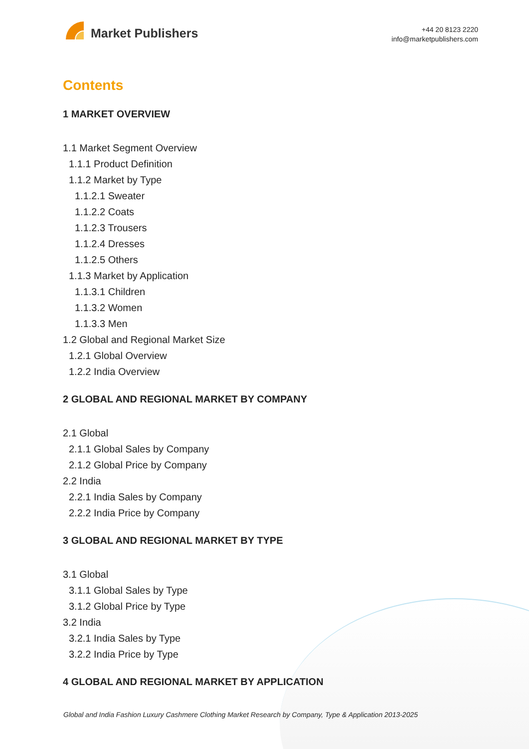Market Publishers
+44 20 8123 2220
info@marketpublishers.com
Contents
1 MARKET OVERVIEW
1.1 Market Segment Overview
1.1.1 Product Definition
1.1.2 Market by Type
1.1.2.1 Sweater
1.1.2.2 Coats
1.1.2.3 Trousers
1.1.2.4 Dresses
1.1.2.5 Others
1.1.3 Market by Application
1.1.3.1 Children
1.1.3.2 Women
1.1.3.3 Men
1.2 Global and Regional Market Size
1.2.1 Global Overview
1.2.2 India Overview
2 GLOBAL AND REGIONAL MARKET BY COMPANY
2.1 Global
2.1.1 Global Sales by Company
2.1.2 Global Price by Company
2.2 India
2.2.1 India Sales by Company
2.2.2 India Price by Company
3 GLOBAL AND REGIONAL MARKET BY TYPE
3.1 Global
3.1.1 Global Sales by Type
3.1.2 Global Price by Type
3.2 India
3.2.1 India Sales by Type
3.2.2 India Price by Type
4 GLOBAL AND REGIONAL MARKET BY APPLICATION
Global and India Fashion Luxury Cashmere Clothing Market Research by Company, Type & Application 2013-2025